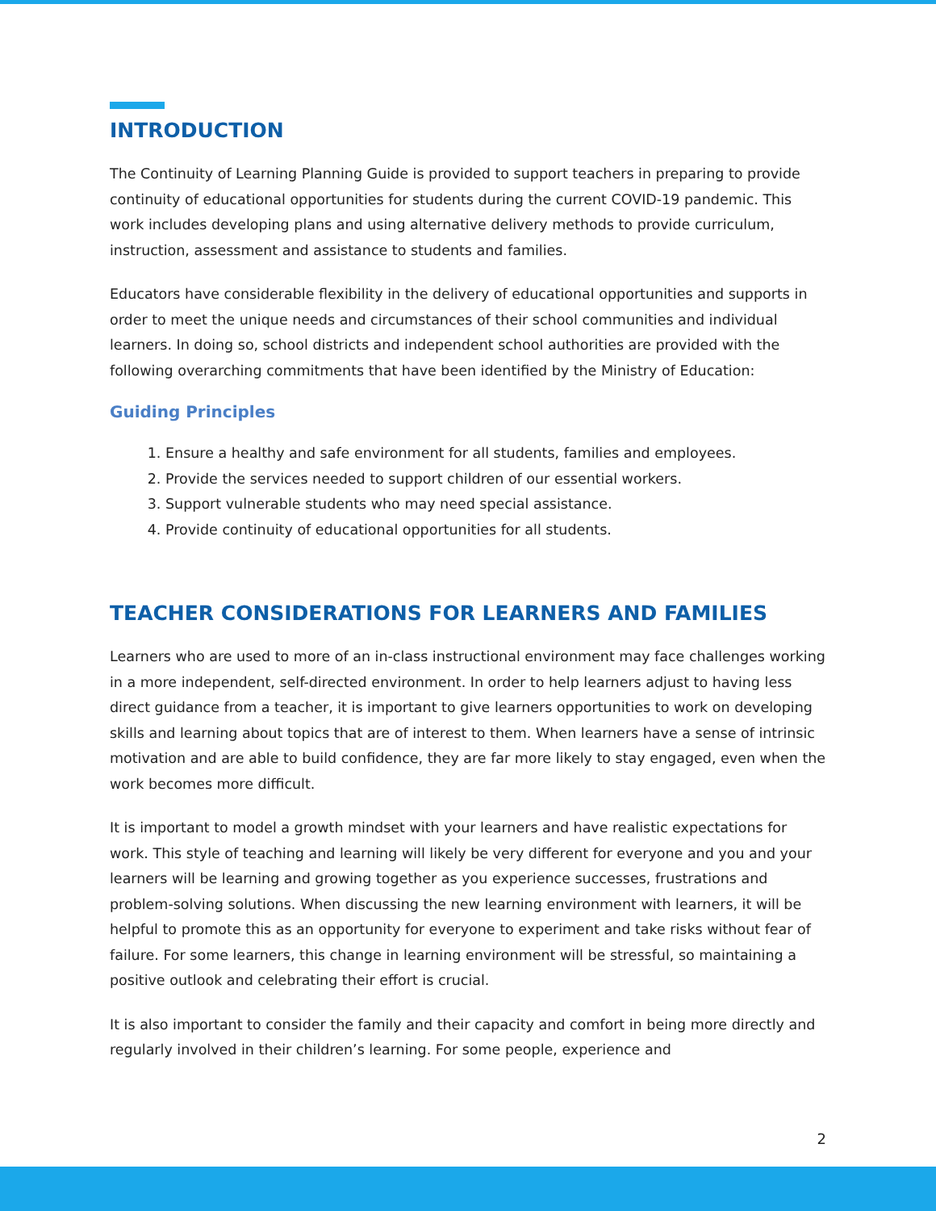INTRODUCTION
The Continuity of Learning Planning Guide is provided to support teachers in preparing to provide continuity of educational opportunities for students during the current COVID-19 pandemic. This work includes developing plans and using alternative delivery methods to provide curriculum, instruction, assessment and assistance to students and families.
Educators have considerable flexibility in the delivery of educational opportunities and supports in order to meet the unique needs and circumstances of their school communities and individual learners. In doing so, school districts and independent school authorities are provided with the following overarching commitments that have been identified by the Ministry of Education:
Guiding Principles
1. Ensure a healthy and safe environment for all students, families and employees.
2. Provide the services needed to support children of our essential workers.
3. Support vulnerable students who may need special assistance.
4. Provide continuity of educational opportunities for all students.
TEACHER CONSIDERATIONS FOR LEARNERS AND FAMILIES
Learners who are used to more of an in-class instructional environment may face challenges working in a more independent, self-directed environment. In order to help learners adjust to having less direct guidance from a teacher, it is important to give learners opportunities to work on developing skills and learning about topics that are of interest to them. When learners have a sense of intrinsic motivation and are able to build confidence, they are far more likely to stay engaged, even when the work becomes more difficult.
It is important to model a growth mindset with your learners and have realistic expectations for work. This style of teaching and learning will likely be very different for everyone and you and your learners will be learning and growing together as you experience successes, frustrations and problem-solving solutions. When discussing the new learning environment with learners, it will be helpful to promote this as an opportunity for everyone to experiment and take risks without fear of failure. For some learners, this change in learning environment will be stressful, so maintaining a positive outlook and celebrating their effort is crucial.
It is also important to consider the family and their capacity and comfort in being more directly and regularly involved in their children’s learning. For some people, experience and
2